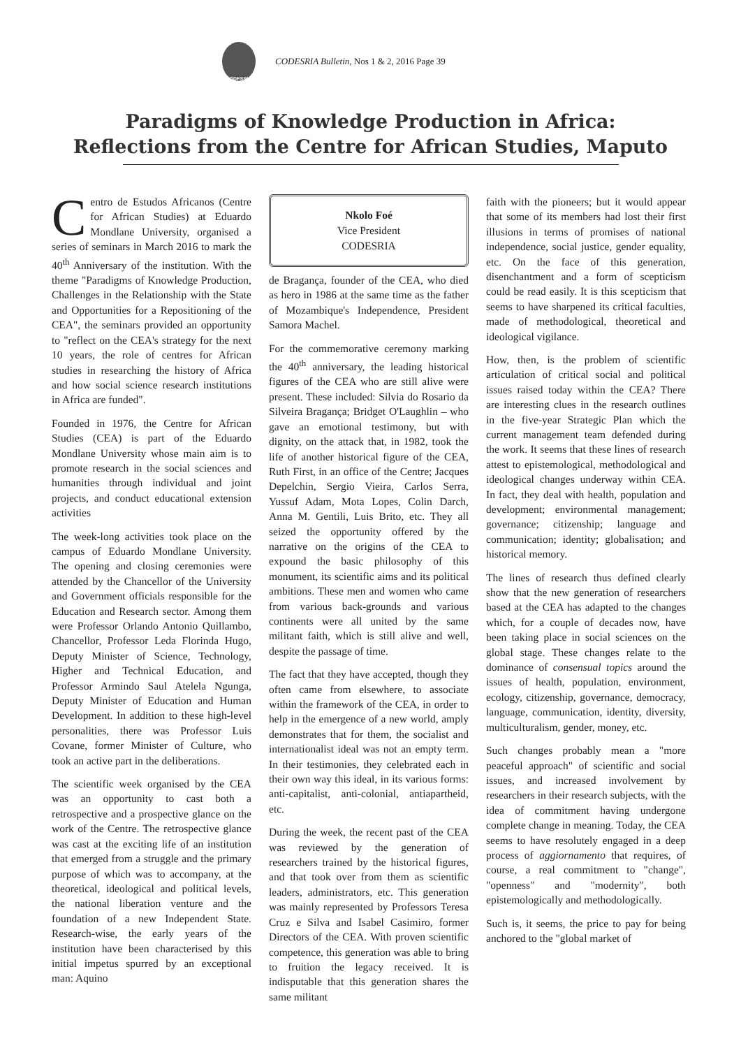CODESRIA
CODESRIA Bulletin, Nos 1 & 2, 2016 Page 39
Paradigms of Knowledge Production in Africa:
Reflections from the Centre for African Studies, Maputo
Centro de Estudos Africanos (Centre for African Studies) at Eduardo Mondlane University, organised a series of seminars in March 2016 to mark the 40<sup>th</sup> Anniversary of the institution. With the theme "Paradigms of Knowledge Production, Challenges in the Relationship with the State and Opportunities for a Repositioning of the CEA", the seminars provided an opportunity to "reflect on the CEA's strategy for the next 10 years, the role of centres for African studies in researching the history of Africa and how social science research institutions in Africa are funded".
Founded in 1976, the Centre for African Studies (CEA) is part of the Eduardo Mondlane University whose main aim is to promote research in the social sciences and humanities through individual and joint projects, and conduct educational extension activities
The week-long activities took place on the campus of Eduardo Mondlane University. The opening and closing ceremonies were attended by the Chancellor of the University and Government officials responsible for the Education and Research sector. Among them were Professor Orlando Antonio Quillambo, Chancellor, Professor Leda Florinda Hugo, Deputy Minister of Science, Technology, Higher and Technical Education, and Professor Armindo Saul Atelela Ngunga, Deputy Minister of Education and Human Development. In addition to these high-level personalities, there was Professor Luis Covane, former Minister of Culture, who took an active part in the deliberations.
The scientific week organised by the CEA was an opportunity to cast both a retrospective and a prospective glance on the work of the Centre. The retrospective glance was cast at the exciting life of an institution that emerged from a struggle and the primary purpose of which was to accompany, at the theoretical, ideological and political levels, the national liberation venture and the foundation of a new Independent State. Research-wise, the early years of the institution have been characterised by this initial impetus spurred by an exceptional man: Aquino
Nkolo Foé
Vice President
CODESRIA
de Bragança, founder of the CEA, who died as hero in 1986 at the same time as the father of Mozambique's Independence, President Samora Machel.
For the commemorative ceremony marking the 40<sup>th</sup> anniversary, the leading historical figures of the CEA who are still alive were present. These included: Silvia do Rosario da Silveira Bragança; Bridget O'Laughlin – who gave an emotional testimony, but with dignity, on the attack that, in 1982, took the life of another historical figure of the CEA, Ruth First, in an office of the Centre; Jacques Depelchin, Sergio Vieira, Carlos Serra, Yussuf Adam, Mota Lopes, Colin Darch, Anna M. Gentili, Luis Brito, etc. They all seized the opportunity offered by the narrative on the origins of the CEA to expound the basic philosophy of this monument, its scientific aims and its political ambitions. These men and women who came from various back-grounds and various continents were all united by the same militant faith, which is still alive and well, despite the passage of time.
The fact that they have accepted, though they often came from elsewhere, to associate within the framework of the CEA, in order to help in the emergence of a new world, amply demonstrates that for them, the socialist and internationalist ideal was not an empty term. In their testimonies, they celebrated each in their own way this ideal, in its various forms: anti-capitalist, anti-colonial, antiapartheid, etc.
During the week, the recent past of the CEA was reviewed by the generation of researchers trained by the historical figures, and that took over from them as scientific leaders, administrators, etc. This generation was mainly represented by Professors Teresa Cruz e Silva and Isabel Casimiro, former Directors of the CEA. With proven scientific competence, this generation was able to bring to fruition the legacy received. It is indisputable that this generation shares the same militant
faith with the pioneers; but it would appear that some of its members had lost their first illusions in terms of promises of national independence, social justice, gender equality, etc. On the face of this generation, disenchantment and a form of scepticism could be read easily. It is this scepticism that seems to have sharpened its critical faculties, made of methodological, theoretical and ideological vigilance.
How, then, is the problem of scientific articulation of critical social and political issues raised today within the CEA? There are interesting clues in the research outlines in the five-year Strategic Plan which the current management team defended during the work. It seems that these lines of research attest to epistemological, methodological and ideological changes underway within CEA. In fact, they deal with health, population and development; environmental management; governance; citizenship; language and communication; identity; globalisation; and historical memory.
The lines of research thus defined clearly show that the new generation of researchers based at the CEA has adapted to the changes which, for a couple of decades now, have been taking place in social sciences on the global stage. These changes relate to the dominance of consensual topics around the issues of health, population, environment, ecology, citizenship, governance, democracy, language, communication, identity, diversity, multiculturalism, gender, money, etc.
Such changes probably mean a "more peaceful approach" of scientific and social issues, and increased involvement by researchers in their research subjects, with the idea of commitment having undergone complete change in meaning. Today, the CEA seems to have resolutely engaged in a deep process of aggiornamento that requires, of course, a real commitment to "change", "openness" and "modernity", both epistemologically and methodologically.
Such is, it seems, the price to pay for being anchored to the "global market of